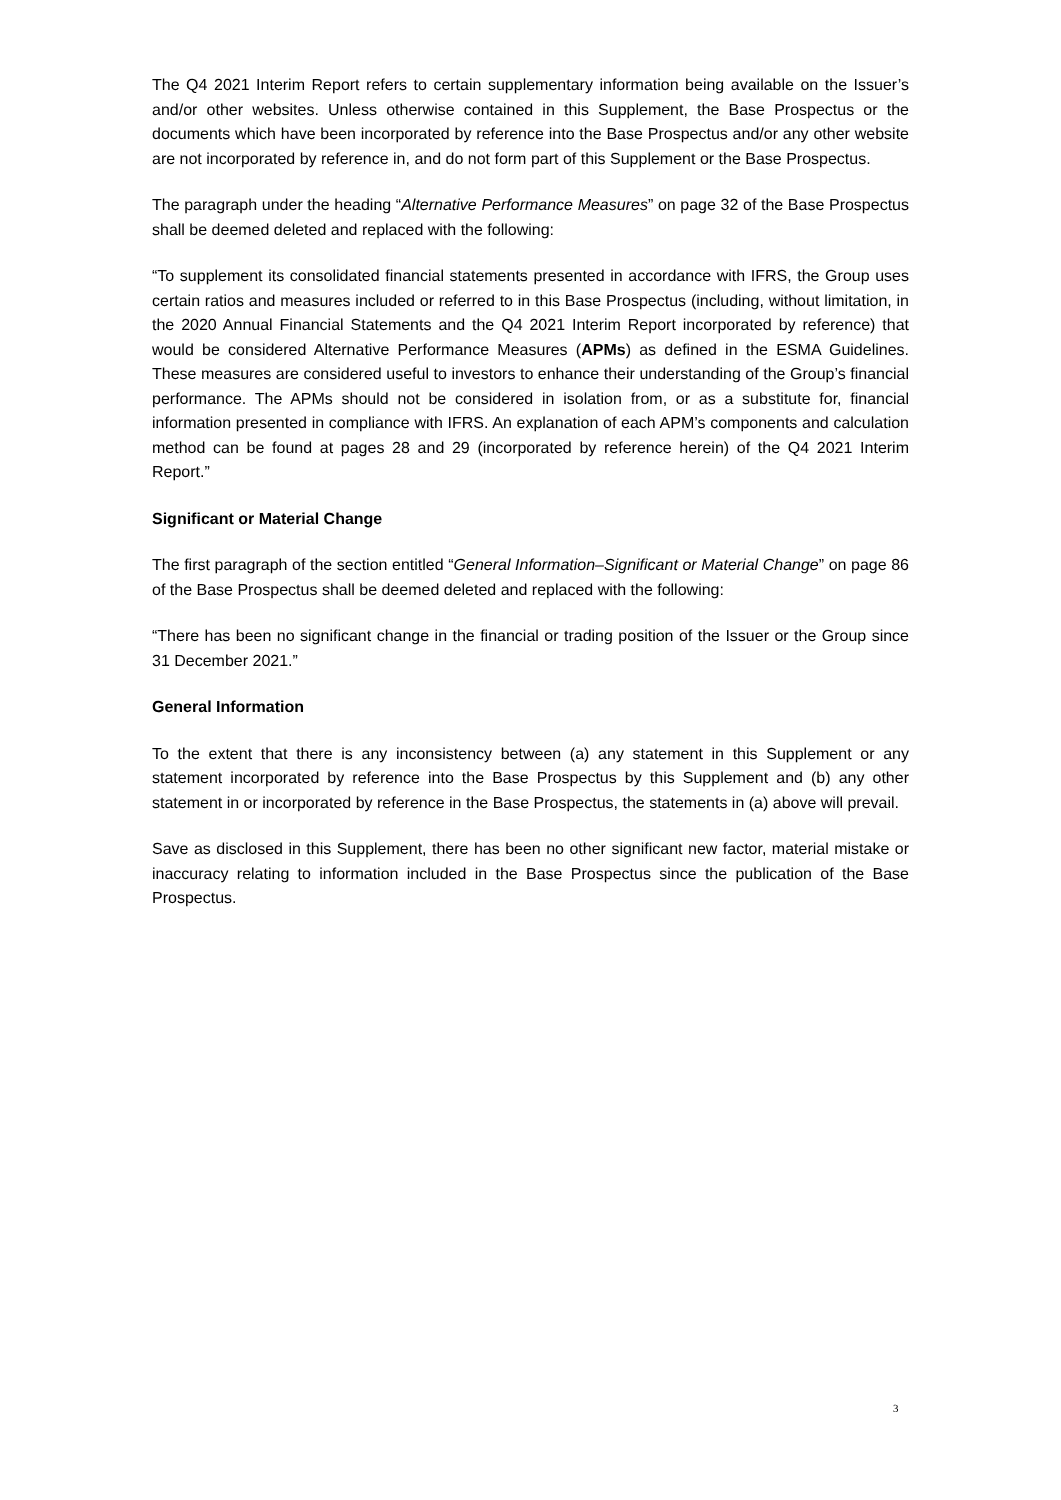The Q4 2021 Interim Report refers to certain supplementary information being available on the Issuer’s and/or other websites. Unless otherwise contained in this Supplement, the Base Prospectus or the documents which have been incorporated by reference into the Base Prospectus and/or any other website are not incorporated by reference in, and do not form part of this Supplement or the Base Prospectus.
The paragraph under the heading “Alternative Performance Measures” on page 32 of the Base Prospectus shall be deemed deleted and replaced with the following:
“To supplement its consolidated financial statements presented in accordance with IFRS, the Group uses certain ratios and measures included or referred to in this Base Prospectus (including, without limitation, in the 2020 Annual Financial Statements and the Q4 2021 Interim Report incorporated by reference) that would be considered Alternative Performance Measures (APMs) as defined in the ESMA Guidelines. These measures are considered useful to investors to enhance their understanding of the Group’s financial performance. The APMs should not be considered in isolation from, or as a substitute for, financial information presented in compliance with IFRS. An explanation of each APM’s components and calculation method can be found at pages 28 and 29 (incorporated by reference herein) of the Q4 2021 Interim Report.”
Significant or Material Change
The first paragraph of the section entitled “General Information–Significant or Material Change” on page 86 of the Base Prospectus shall be deemed deleted and replaced with the following:
“There has been no significant change in the financial or trading position of the Issuer or the Group since 31 December 2021.”
General Information
To the extent that there is any inconsistency between (a) any statement in this Supplement or any statement incorporated by reference into the Base Prospectus by this Supplement and (b) any other statement in or incorporated by reference in the Base Prospectus, the statements in (a) above will prevail.
Save as disclosed in this Supplement, there has been no other significant new factor, material mistake or inaccuracy relating to information included in the Base Prospectus since the publication of the Base Prospectus.
3